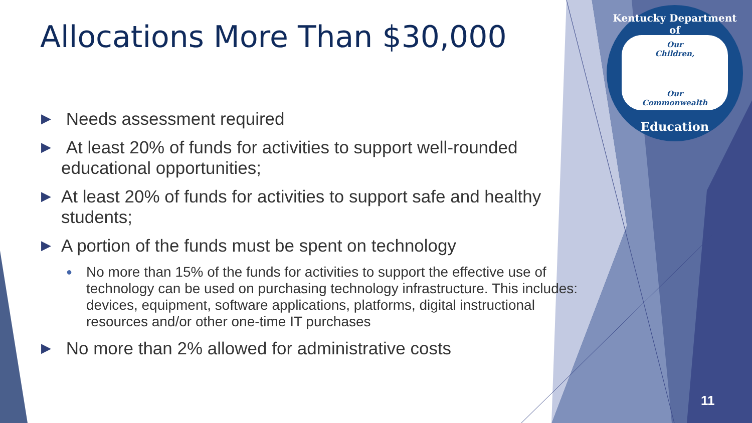Kentucky Department of
Our
Children,
Our
Commonwealth
Education
Allocations More Than $30,000
▶ Needs assessment required
▶ At least 20% of funds for activities to support well-rounded educational opportunities;
▶ At least 20% of funds for activities to support safe and healthy students;
▶ A portion of the funds must be spent on technology
● No more than 15% of the funds for activities to support the effective use of technology can be used on purchasing technology infrastructure. This includes: devices, equipment, software applications, platforms, digital instructional resources and/or other one-time IT purchases
▶ No more than 2% allowed for administrative costs
11